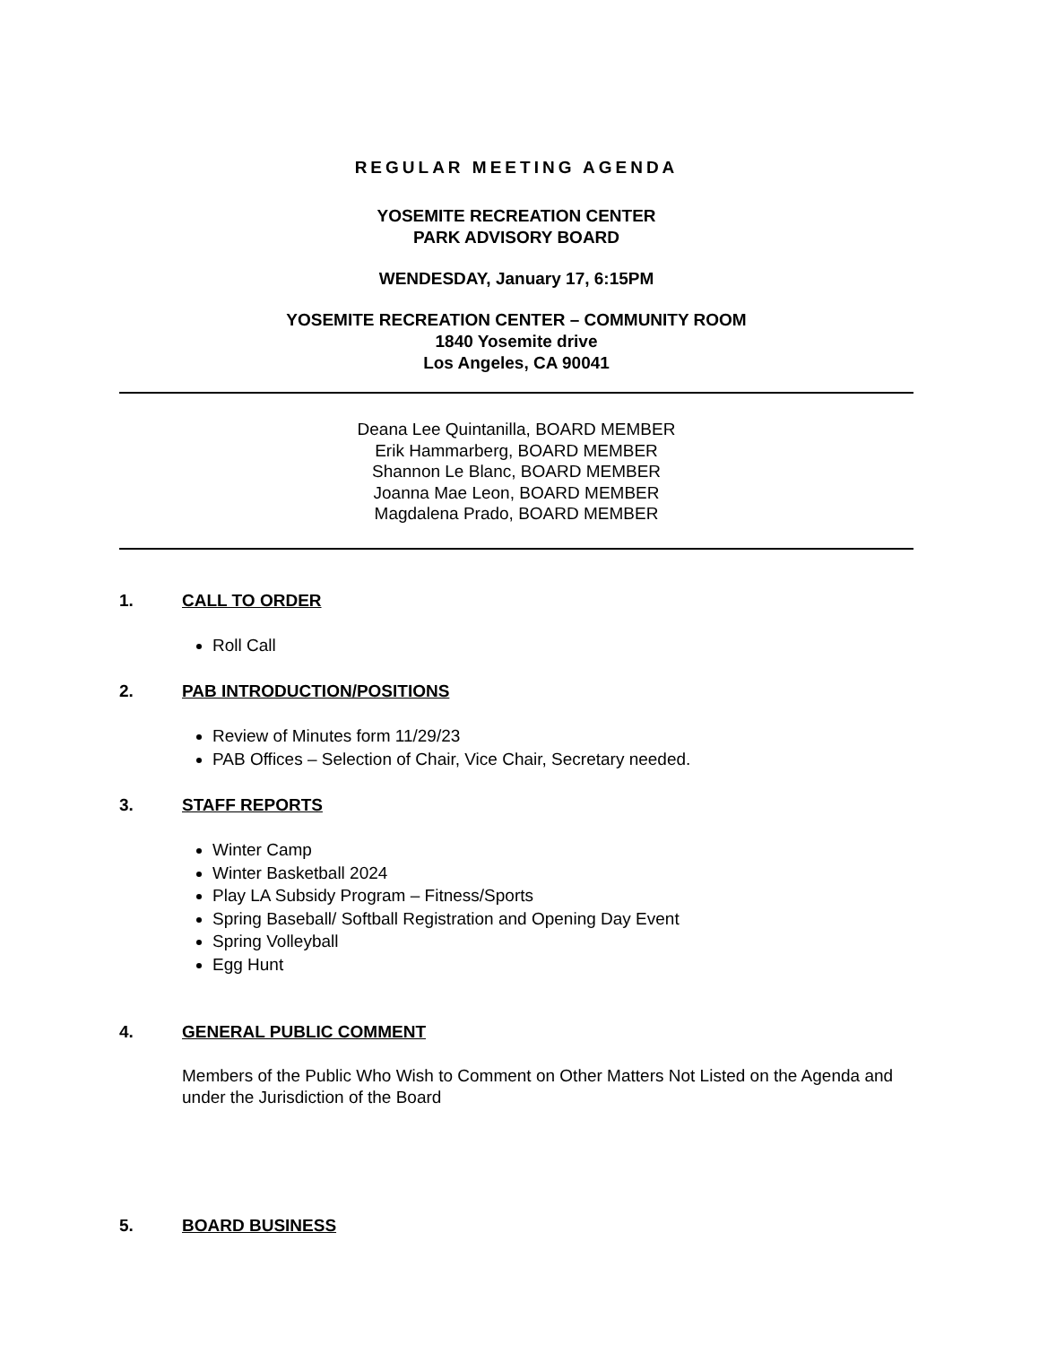REGULAR MEETING AGENDA
YOSEMITE RECREATION CENTER
PARK ADVISORY BOARD
WENDESDAY, January 17, 6:15PM
YOSEMITE RECREATION CENTER – COMMUNITY ROOM
1840 Yosemite drive
Los Angeles, CA 90041
Deana Lee Quintanilla, BOARD MEMBER
Erik Hammarberg, BOARD MEMBER
Shannon Le Blanc, BOARD MEMBER
Joanna Mae Leon, BOARD MEMBER
Magdalena Prado, BOARD MEMBER
1. CALL TO ORDER
Roll Call
2. PAB INTRODUCTION/POSITIONS
Review of Minutes form 11/29/23
PAB Offices – Selection of Chair, Vice Chair, Secretary needed.
3. STAFF REPORTS
Winter Camp
Winter Basketball 2024
Play LA Subsidy Program – Fitness/Sports
Spring Baseball/ Softball Registration and Opening Day Event
Spring Volleyball
Egg Hunt
4. GENERAL PUBLIC COMMENT
Members of the Public Who Wish to Comment on Other Matters Not Listed on the Agenda and under the Jurisdiction of the Board
5. BOARD BUSINESS